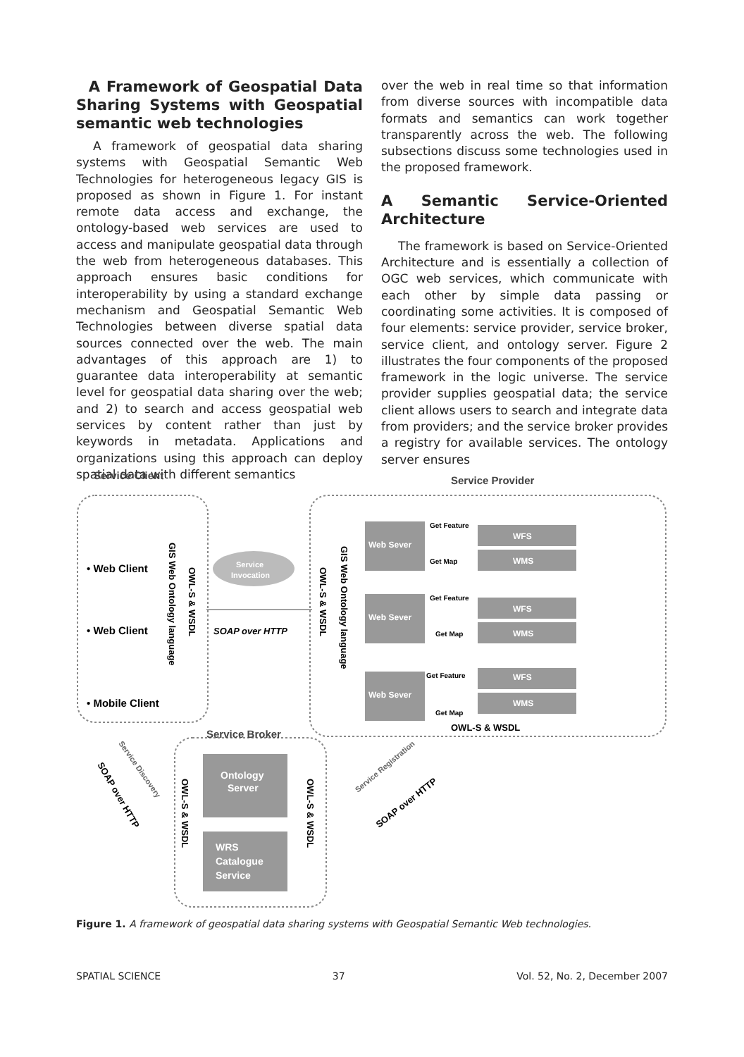A Framework of Geospatial Data Sharing Systems with Geospatial semantic web technologies
A framework of geospatial data sharing systems with Geospatial Semantic Web Technologies for heterogeneous legacy GIS is proposed as shown in Figure 1. For instant remote data access and exchange, the ontology-based web services are used to access and manipulate geospatial data through the web from heterogeneous databases. This approach ensures basic conditions for interoperability by using a standard exchange mechanism and Geospatial Semantic Web Technologies between diverse spatial data sources connected over the web. The main advantages of this approach are 1) to guarantee data interoperability at semantic level for geospatial data sharing over the web; and 2) to search and access geospatial web services by content rather than just by keywords in metadata. Applications and organizations using this approach can deploy spatial data with different semantics
over the web in real time so that information from diverse sources with incompatible data formats and semantics can work together transparently across the web. The following subsections discuss some technologies used in the proposed framework.
A Semantic Service-Oriented Architecture
The framework is based on Service-Oriented Architecture and is essentially a collection of OGC web services, which communicate with each other by simple data passing or coordinating some activities. It is composed of four elements: service provider, service broker, service client, and ontology server. Figure 2 illustrates the four components of the proposed framework in the logic universe. The service provider supplies geospatial data; the service client allows users to search and integrate data from providers; and the service broker provides a registry for available services. The ontology server ensures
Service Client
Service Provider
Service Broker
• Web Client
• Web Client
• Mobile Client
SOAP over HTTP
Service
Invocation
Web Sever
WFS
WMS
Web Sever
WFS
WMS
Web Sever
WFS
WMS
Ontology
Server
WRS
Catalogue
Service
Get Feature
Get Map
Get Feature
Get Map
Get Feature
Get Map
OWL-S & WSDL
GIS Web Ontology language
OWL-S & WSDL
OWL-S & WSDL
GIS Web Ontology language
OWL-S & WSDL
OWL-S & WSDL
SOAP over HTTP
SOAP over HTTP
Service Discovery
Service Registration
Figure 1. A framework of geospatial data sharing systems with Geospatial Semantic Web technologies.
SPATIAL SCIENCE 37 Vol. 52, No. 2, December 2007